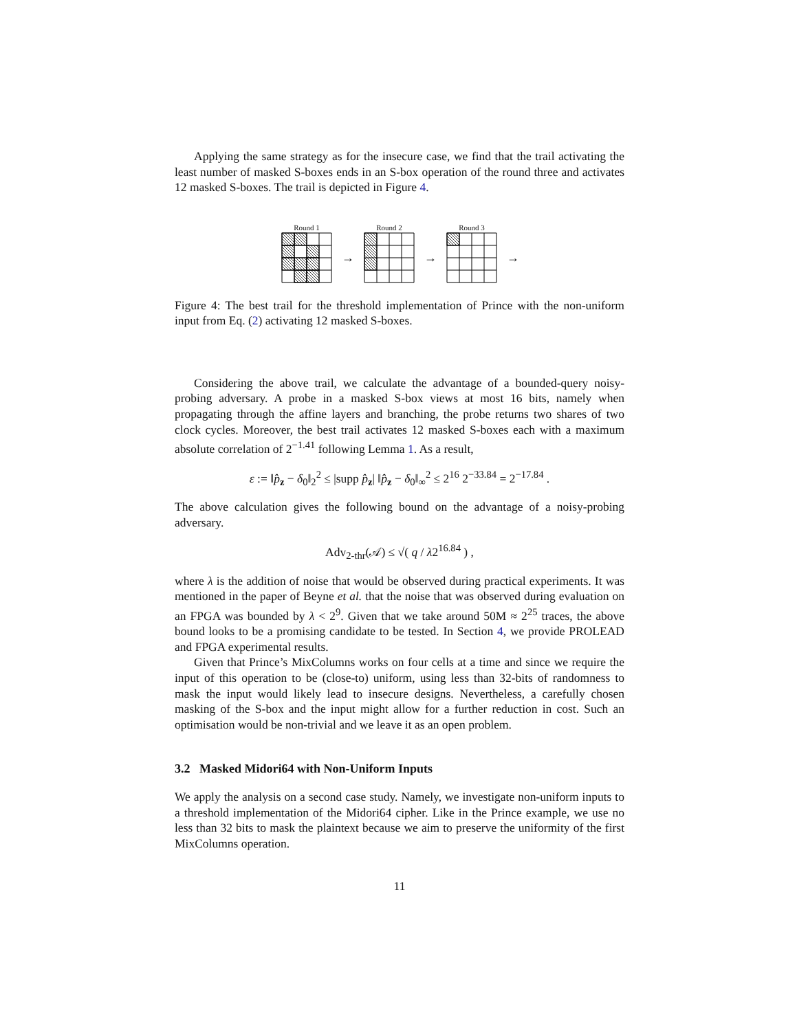Applying the same strategy as for the insecure case, we find that the trail activating the least number of masked S-boxes ends in an S-box operation of the round three and activates 12 masked S-boxes. The trail is depicted in Figure 4.
Round 1
→
Round 2
→
Round 3
→
Figure 4: The best trail for the threshold implementation of Prince with the non-uniform input from Eq. (2) activating 12 masked S-boxes.
Considering the above trail, we calculate the advantage of a bounded-query noisy-probing adversary. A probe in a masked S-box views at most 16 bits, namely when propagating through the affine layers and branching, the probe returns two shares of two clock cycles. Moreover, the best trail activates 12 masked S-boxes each with a maximum absolute correlation of 2<sup>−1.41</sup> following Lemma 1. As a result,
ε := ‖p̂<sub>z</sub> − δ<sub>0</sub>‖<sub>2</sub><sup>2</sup> ≤ |supp p̂<sub>z</sub>| ‖p̂<sub>z</sub> − δ<sub>0</sub>‖<sub>∞</sub><sup>2</sup> ≤ 2<sup>16</sup> 2<sup>−33.84</sup> = 2<sup>−17.84</sup> .
The above calculation gives the following bound on the advantage of a noisy-probing adversary.
Adv<sub>2-thr</sub>(𝒜) ≤ √( q / λ2<sup>16.84</sup> ) ,
where λ is the addition of noise that would be observed during practical experiments. It was mentioned in the paper of Beyne et al. that the noise that was observed during evaluation on an FPGA was bounded by λ < 2<sup>9</sup>. Given that we take around 50M ≈ 2<sup>25</sup> traces, the above bound looks to be a promising candidate to be tested. In Section 4, we provide PROLEAD and FPGA experimental results.
Given that Prince’s MixColumns works on four cells at a time and since we require the input of this operation to be (close-to) uniform, using less than 32-bits of randomness to mask the input would likely lead to insecure designs. Nevertheless, a carefully chosen masking of the S-box and the input might allow for a further reduction in cost. Such an optimisation would be non-trivial and we leave it as an open problem.
3.2 Masked Midori64 with Non-Uniform Inputs
We apply the analysis on a second case study. Namely, we investigate non-uniform inputs to a threshold implementation of the Midori64 cipher. Like in the Prince example, we use no less than 32 bits to mask the plaintext because we aim to preserve the uniformity of the first MixColumns operation.
11